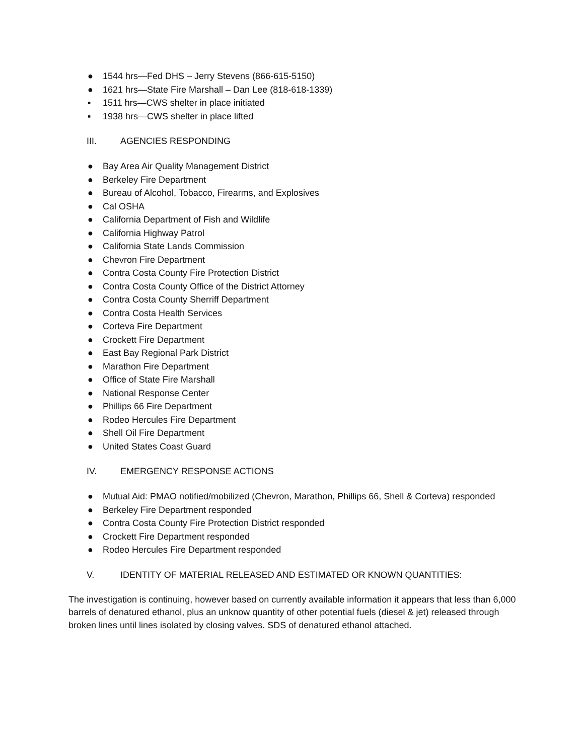● 1544 hrs—Fed DHS – Jerry Stevens (866-615-5150)
● 1621 hrs—State Fire Marshall – Dan Lee (818-618-1339)
▪ 1511 hrs—CWS shelter in place initiated
▪ 1938 hrs—CWS shelter in place lifted
III. AGENCIES RESPONDING
● Bay Area Air Quality Management District
● Berkeley Fire Department
● Bureau of Alcohol, Tobacco, Firearms, and Explosives
● Cal OSHA
● California Department of Fish and Wildlife
● California Highway Patrol
● California State Lands Commission
● Chevron Fire Department
● Contra Costa County Fire Protection District
● Contra Costa County Office of the District Attorney
● Contra Costa County Sherriff Department
● Contra Costa Health Services
● Corteva Fire Department
● Crockett Fire Department
● East Bay Regional Park District
● Marathon Fire Department
● Office of State Fire Marshall
● National Response Center
● Phillips 66 Fire Department
● Rodeo Hercules Fire Department
● Shell Oil Fire Department
● United States Coast Guard
IV. EMERGENCY RESPONSE ACTIONS
● Mutual Aid: PMAO notified/mobilized (Chevron, Marathon, Phillips 66, Shell & Corteva) responded
● Berkeley Fire Department responded
● Contra Costa County Fire Protection District responded
● Crockett Fire Department responded
● Rodeo Hercules Fire Department responded
V. IDENTITY OF MATERIAL RELEASED AND ESTIMATED OR KNOWN QUANTITIES:
The investigation is continuing, however based on currently available information it appears that less than 6,000 barrels of denatured ethanol, plus an unknow quantity of other potential fuels (diesel & jet) released through broken lines until lines isolated by closing valves. SDS of denatured ethanol attached.